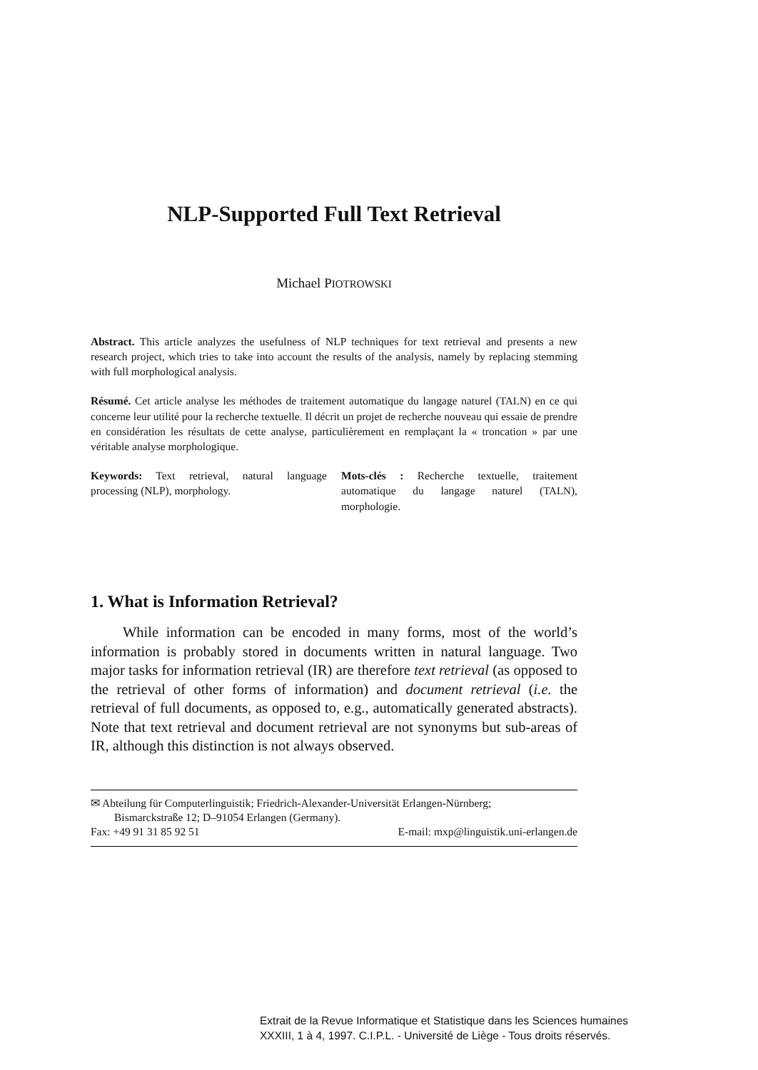NLP-Supported Full Text Retrieval
Michael PIOTROWSKI
Abstract. This article analyzes the usefulness of NLP techniques for text retrieval and presents a new research project, which tries to take into account the results of the analysis, namely by replacing stemming with full morphological analysis.
Résumé. Cet article analyse les méthodes de traitement automatique du langage naturel (TALN) en ce qui concerne leur utilité pour la recherche textuelle. Il décrit un projet de recherche nouveau qui essaie de prendre en considération les résultats de cette analyse, particulièrement en remplaçant la « troncation » par une véritable analyse morphologique.
Keywords: Text retrieval, natural language processing (NLP), morphology.
Mots-clés : Recherche textuelle, traitement automatique du langage naturel (TALN), morphologie.
1. What is Information Retrieval?
While information can be encoded in many forms, most of the world’s information is probably stored in documents written in natural language. Two major tasks for information retrieval (IR) are therefore text retrieval (as opposed to the retrieval of other forms of information) and document retrieval (i.e. the retrieval of full documents, as opposed to, e.g., automatically generated abstracts). Note that text retrieval and document retrieval are not synonyms but sub-areas of IR, although this distinction is not always observed.
✉ Abteilung für Computerlinguistik; Friedrich-Alexander-Universität Erlangen-Nürnberg;
Bismarckstraße 12; D–91054 Erlangen (Germany).
Fax: +49 91 31 85 92 51 E-mail: mxp@linguistik.uni-erlangen.de
Extrait de la Revue Informatique et Statistique dans les Sciences humaines
XXXIII, 1 à 4, 1997. C.I.P.L. - Université de Liège - Tous droits réservés.